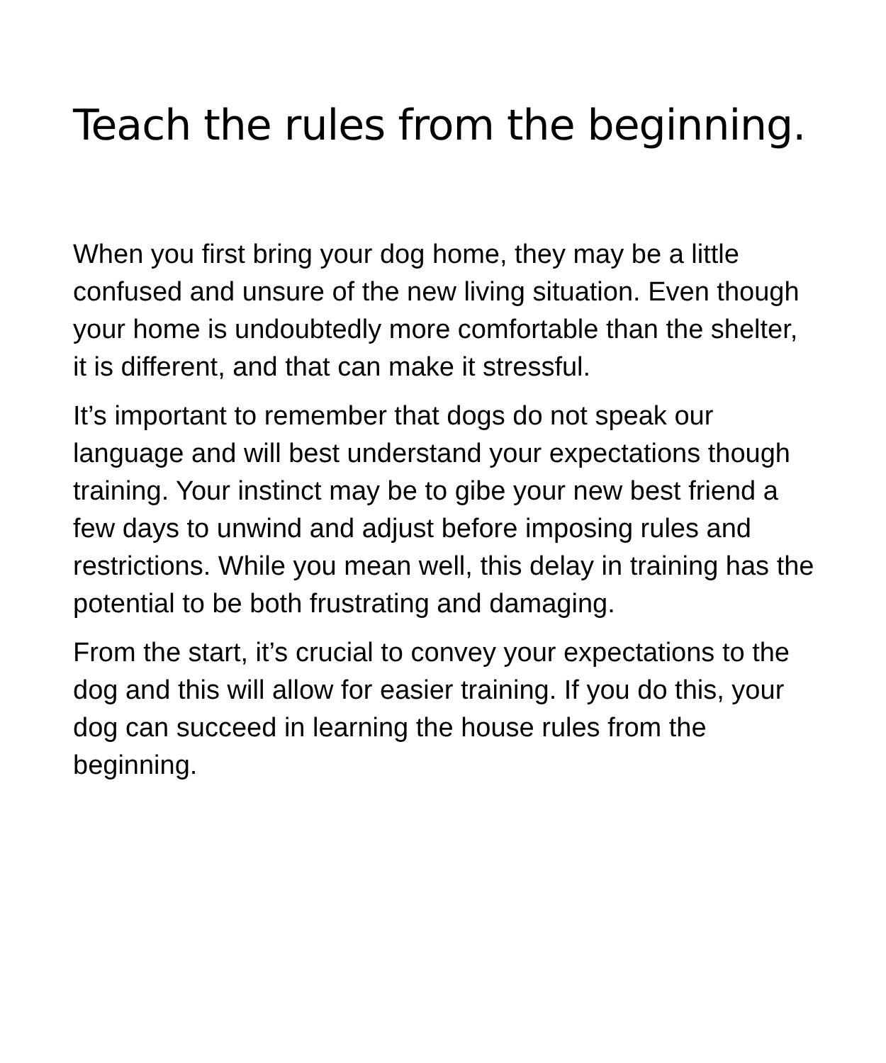Teach the rules from the beginning.
When you first bring your dog home, they may be a little confused and unsure of the new living situation. Even though your home is undoubtedly more comfortable than the shelter, it is different, and that can make it stressful.
It’s important to remember that dogs do not speak our language and will best understand your expectations though training. Your instinct may be to gibe your new best friend a few days to unwind and adjust before imposing rules and restrictions. While you mean well, this delay in training has the potential to be both frustrating and damaging.
From the start, it’s crucial to convey your expectations to the dog and this will allow for easier training. If you do this, your dog can succeed in learning the house rules from the beginning.